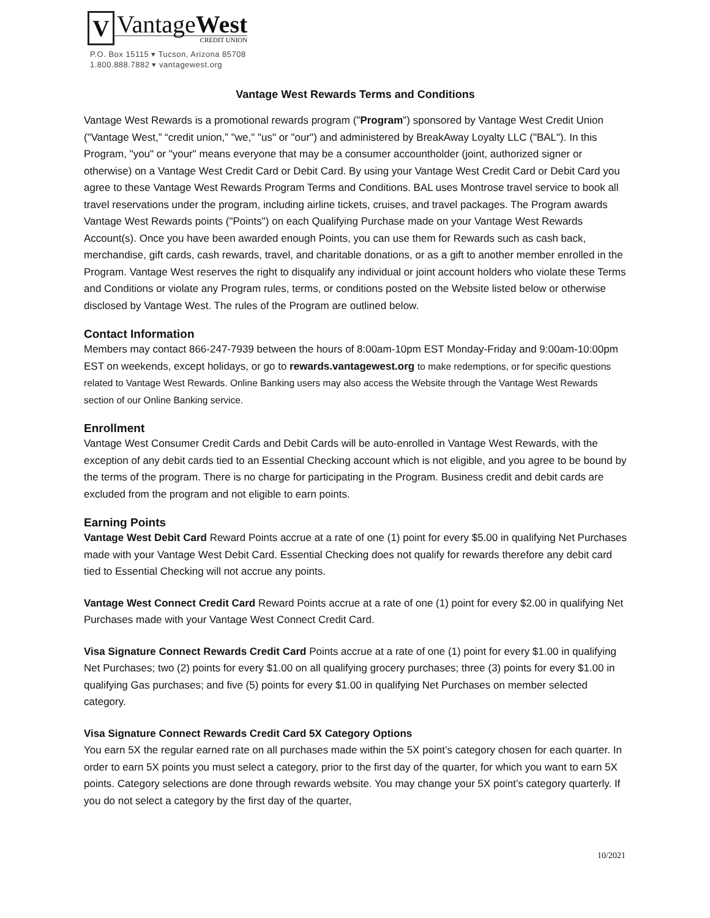V
VantageWest
CREDIT UNION
P.O. Box 15115 ▾ Tucson, Arizona 85708
1.800.888.7882 ▾ vantagewest.org
Vantage West Rewards Terms and Conditions
Vantage West Rewards is a promotional rewards program ("Program") sponsored by Vantage West Credit Union ("Vantage West,” “credit union,” "we," "us" or "our") and administered by BreakAway Loyalty LLC ("BAL"). In this Program, "you" or "your" means everyone that may be a consumer accountholder (joint, authorized signer or otherwise) on a Vantage West Credit Card or Debit Card. By using your Vantage West Credit Card or Debit Card you agree to these Vantage West Rewards Program Terms and Conditions. BAL uses Montrose travel service to book all travel reservations under the program, including airline tickets, cruises, and travel packages. The Program awards Vantage West Rewards points ("Points") on each Qualifying Purchase made on your Vantage West Rewards Account(s). Once you have been awarded enough Points, you can use them for Rewards such as cash back, merchandise, gift cards, cash rewards, travel, and charitable donations, or as a gift to another member enrolled in the Program. Vantage West reserves the right to disqualify any individual or joint account holders who violate these Terms and Conditions or violate any Program rules, terms, or conditions posted on the Website listed below or otherwise disclosed by Vantage West. The rules of the Program are outlined below.
Contact Information
Members may contact 866-247-7939 between the hours of 8:00am-10pm EST Monday-Friday and 9:00am-10:00pm EST on weekends, except holidays, or go to rewards.vantagewest.org to make redemptions, or for specific questions related to Vantage West Rewards. Online Banking users may also access the Website through the Vantage West Rewards section of our Online Banking service.
Enrollment
Vantage West Consumer Credit Cards and Debit Cards will be auto-enrolled in Vantage West Rewards, with the exception of any debit cards tied to an Essential Checking account which is not eligible, and you agree to be bound by the terms of the program. There is no charge for participating in the Program. Business credit and debit cards are excluded from the program and not eligible to earn points.
Earning Points
Vantage West Debit Card Reward Points accrue at a rate of one (1) point for every $5.00 in qualifying Net Purchases made with your Vantage West Debit Card. Essential Checking does not qualify for rewards therefore any debit card tied to Essential Checking will not accrue any points.
Vantage West Connect Credit Card Reward Points accrue at a rate of one (1) point for every $2.00 in qualifying Net Purchases made with your Vantage West Connect Credit Card.
Visa Signature Connect Rewards Credit Card Points accrue at a rate of one (1) point for every $1.00 in qualifying Net Purchases; two (2) points for every $1.00 on all qualifying grocery purchases; three (3) points for every $1.00 in qualifying Gas purchases; and five (5) points for every $1.00 in qualifying Net Purchases on member selected category.
Visa Signature Connect Rewards Credit Card 5X Category Options
You earn 5X the regular earned rate on all purchases made within the 5X point’s category chosen for each quarter. In order to earn 5X points you must select a category, prior to the first day of the quarter, for which you want to earn 5X points. Category selections are done through rewards website. You may change your 5X point’s category quarterly. If you do not select a category by the first day of the quarter,
10/2021